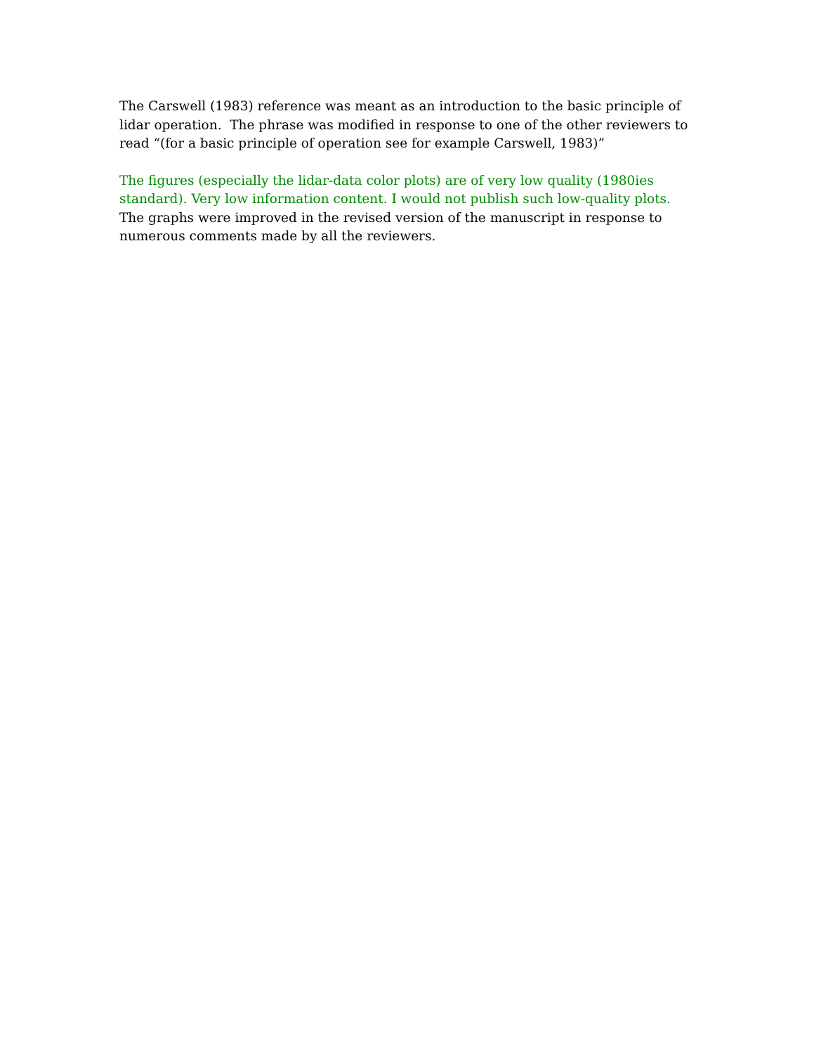The Carswell (1983) reference was meant as an introduction to the basic principle of lidar operation. The phrase was modified in response to one of the other reviewers to read “(for a basic principle of operation see for example Carswell, 1983)”
The figures (especially the lidar-data color plots) are of very low quality (1980ies standard). Very low information content. I would not publish such low-quality plots.
The graphs were improved in the revised version of the manuscript in response to numerous comments made by all the reviewers.